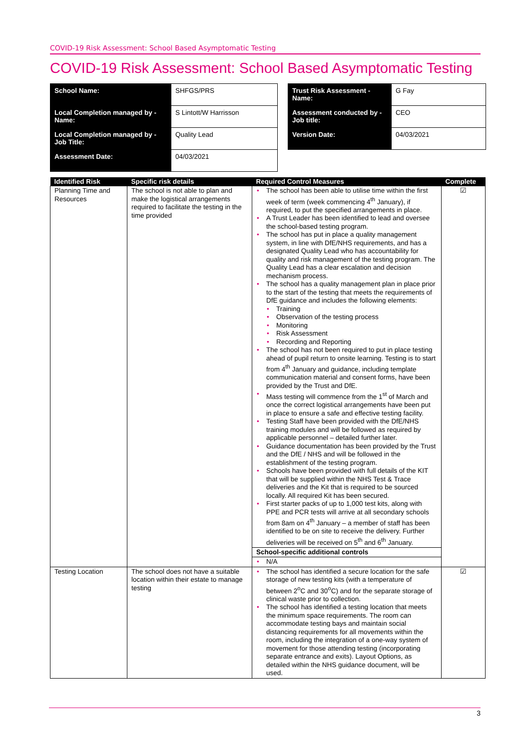COVID-19 Risk Assessment: School Based Asymptomatic Testing
COVID-19 Risk Assessment: School Based Asymptomatic Testing
| School Name: | SHFGS/PRS |
| Local Completion managed by - Name: | S Lintott/W Harrisson |
| Local Completion managed by - Job Title: | Quality Lead |
| Assessment Date: | 04/03/2021 |
| Trust Risk Assessment - Name: | G Fay |
| Assessment conducted by - Job title: | CEO |
| Version Date: | 04/03/2021 |
| Identified Risk | Specific risk details | Required Control Measures | Complete |
| --- | --- | --- | --- |
| Planning Time and Resources | The school is not able to plan and make the logistical arrangements required to facilitate the testing in the time provided | • The school has been able to utilise time within the first week of term (week commencing 4<sup>th</sup> January), if required, to put the specified arrangements in place. • A Trust Leader has been identified to lead and oversee the school-based testing program. • The school has put in place a quality management system, in line with DfE/NHS requirements, and has a designated Quality Lead who has accountability for quality and risk management of the testing program. The Quality Lead has a clear escalation and decision mechanism process. • The school has a quality management plan in place prior to the start of the testing that meets the requirements of DfE guidance and includes the following elements: • Training • Observation of the testing process • Monitoring • Risk Assessment • Recording and Reporting • The school has not been required to put in place testing ahead of pupil return to onsite learning. Testing is to start from 4<sup>th</sup> January and guidance, including template communication material and consent forms, have been provided by the Trust and DfE. • Mass testing will commence from the 1<sup>st</sup> of March and once the correct logistical arrangements have been put in place to ensure a safe and effective testing facility. • Testing Staff have been provided with the DfE/NHS training modules and will be followed as required by applicable personnel – detailed further later. • Guidance documentation has been provided by the Trust and the DfE / NHS and will be followed in the establishment of the testing program. • Schools have been provided with full details of the KIT that will be supplied within the NHS Test & Trace deliveries and the Kit that is required to be sourced locally. All required Kit has been secured. • First starter packs of up to 1,000 test kits, along with PPE and PCR tests will arrive at all secondary schools from 8am on 4<sup>th</sup> January – a member of staff has been identified to be on site to receive the delivery. Further deliveries will be received on 5<sup>th</sup> and 6<sup>th</sup> January. | ☑ |
| | | School-specific additional controls | |
| | | • N/A | |
| Testing Location | The school does not have a suitable location within their estate to manage testing | • The school has identified a secure location for the safe storage of new testing kits (with a temperature of between 2<sup>o</sup>C and 30<sup>o</sup>C) and for the separate storage of clinical waste prior to collection. • The school has identified a testing location that meets the minimum space requirements. The room can accommodate testing bays and maintain social distancing requirements for all movements within the room, including the integration of a one-way system of movement for those attending testing (incorporating separate entrance and exits). Layout Options, as detailed within the NHS guidance document, will be used. | ☑ |
3